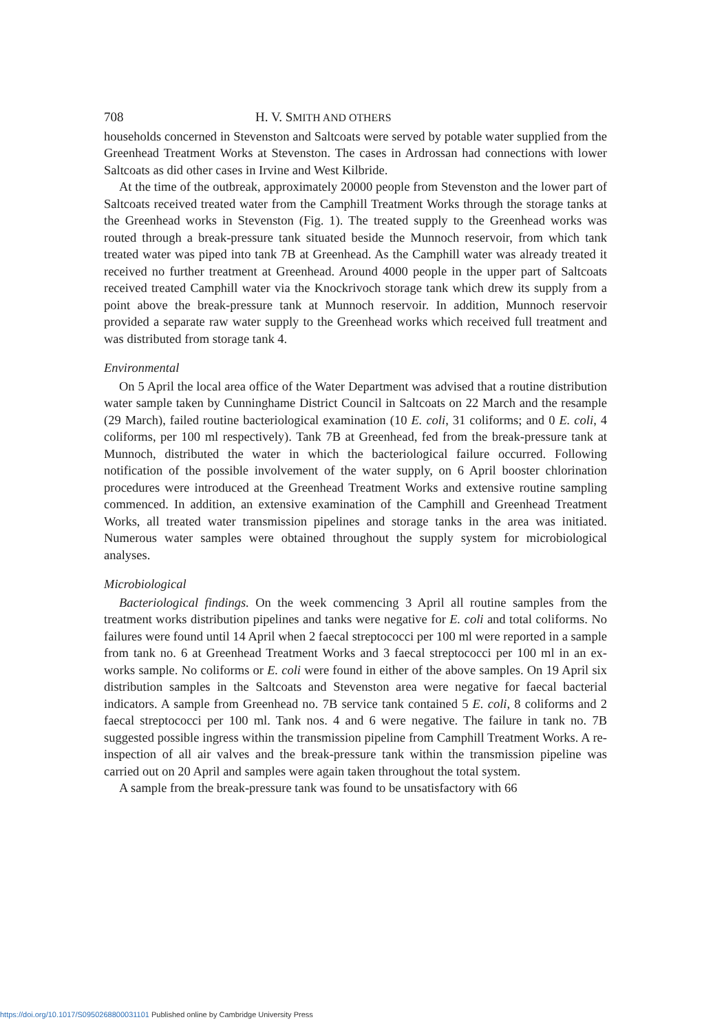708 H. V. SMITH AND OTHERS
households concerned in Stevenston and Saltcoats were served by potable water supplied from the Greenhead Treatment Works at Stevenston. The cases in Ardrossan had connections with lower Saltcoats as did other cases in Irvine and West Kilbride.
At the time of the outbreak, approximately 20000 people from Stevenston and the lower part of Saltcoats received treated water from the Camphill Treatment Works through the storage tanks at the Greenhead works in Stevenston (Fig. 1). The treated supply to the Greenhead works was routed through a break-pressure tank situated beside the Munnoch reservoir, from which tank treated water was piped into tank 7B at Greenhead. As the Camphill water was already treated it received no further treatment at Greenhead. Around 4000 people in the upper part of Saltcoats received treated Camphill water via the Knockrivoch storage tank which drew its supply from a point above the break-pressure tank at Munnoch reservoir. In addition, Munnoch reservoir provided a separate raw water supply to the Greenhead works which received full treatment and was distributed from storage tank 4.
Environmental
On 5 April the local area office of the Water Department was advised that a routine distribution water sample taken by Cunninghame District Council in Saltcoats on 22 March and the resample (29 March), failed routine bacteriological examination (10 E. coli, 31 coliforms; and 0 E. coli, 4 coliforms, per 100 ml respectively). Tank 7B at Greenhead, fed from the break-pressure tank at Munnoch, distributed the water in which the bacteriological failure occurred. Following notification of the possible involvement of the water supply, on 6 April booster chlorination procedures were introduced at the Greenhead Treatment Works and extensive routine sampling commenced. In addition, an extensive examination of the Camphill and Greenhead Treatment Works, all treated water transmission pipelines and storage tanks in the area was initiated. Numerous water samples were obtained throughout the supply system for microbiological analyses.
Microbiological
Bacteriological findings. On the week commencing 3 April all routine samples from the treatment works distribution pipelines and tanks were negative for E. coli and total coliforms. No failures were found until 14 April when 2 faecal streptococci per 100 ml were reported in a sample from tank no. 6 at Greenhead Treatment Works and 3 faecal streptococci per 100 ml in an ex-works sample. No coliforms or E. coli were found in either of the above samples. On 19 April six distribution samples in the Saltcoats and Stevenston area were negative for faecal bacterial indicators. A sample from Greenhead no. 7B service tank contained 5 E. coli, 8 coliforms and 2 faecal streptococci per 100 ml. Tank nos. 4 and 6 were negative. The failure in tank no. 7B suggested possible ingress within the transmission pipeline from Camphill Treatment Works. A re-inspection of all air valves and the break-pressure tank within the transmission pipeline was carried out on 20 April and samples were again taken throughout the total system.
A sample from the break-pressure tank was found to be unsatisfactory with 66
https://doi.org/10.1017/S0950268800031101 Published online by Cambridge University Press